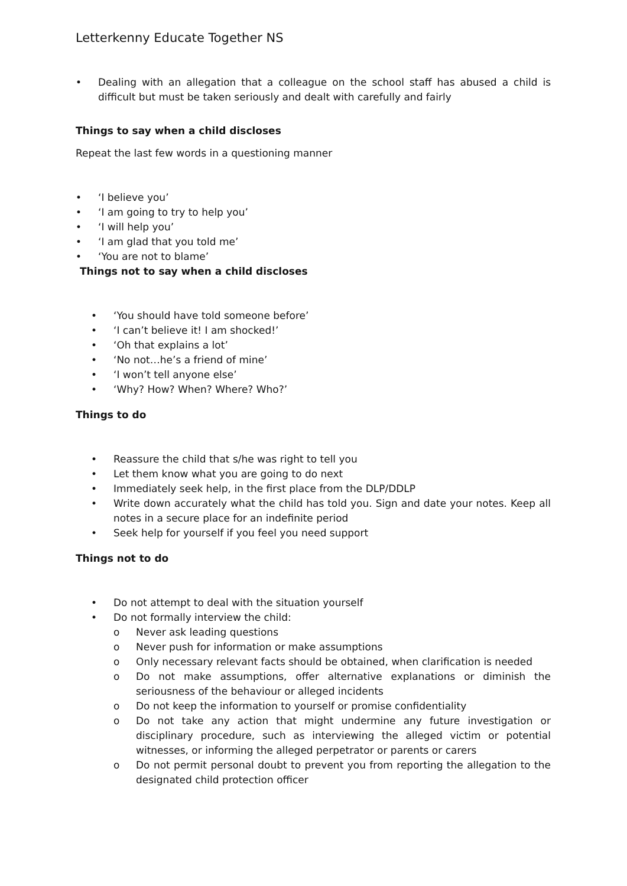Letterkenny Educate Together NS
• Dealing with an allegation that a colleague on the school staff has abused a child is difficult but must be taken seriously and dealt with carefully and fairly
Things to say when a child discloses
Repeat the last few words in a questioning manner
• ‘I believe you’
• ‘I am going to try to help you’
• ‘I will help you’
• ‘I am glad that you told me’
• ‘You are not to blame’
Things not to say when a child discloses
• ‘You should have told someone before’
• ‘I can’t believe it! I am shocked!’
• ‘Oh that explains a lot’
• ‘No not…he’s a friend of mine’
• ‘I won’t tell anyone else’
• ‘Why? How? When? Where? Who?’
Things to do
• Reassure the child that s/he was right to tell you
• Let them know what you are going to do next
• Immediately seek help, in the first place from the DLP/DDLP
• Write down accurately what the child has told you. Sign and date your notes. Keep all notes in a secure place for an indefinite period
• Seek help for yourself if you feel you need support
Things not to do
• Do not attempt to deal with the situation yourself
• Do not formally interview the child:
o Never ask leading questions
o Never push for information or make assumptions
o Only necessary relevant facts should be obtained, when clarification is needed
o Do not make assumptions, offer alternative explanations or diminish the seriousness of the behaviour or alleged incidents
o Do not keep the information to yourself or promise confidentiality
o Do not take any action that might undermine any future investigation or disciplinary procedure, such as interviewing the alleged victim or potential witnesses, or informing the alleged perpetrator or parents or carers
o Do not permit personal doubt to prevent you from reporting the allegation to the designated child protection officer